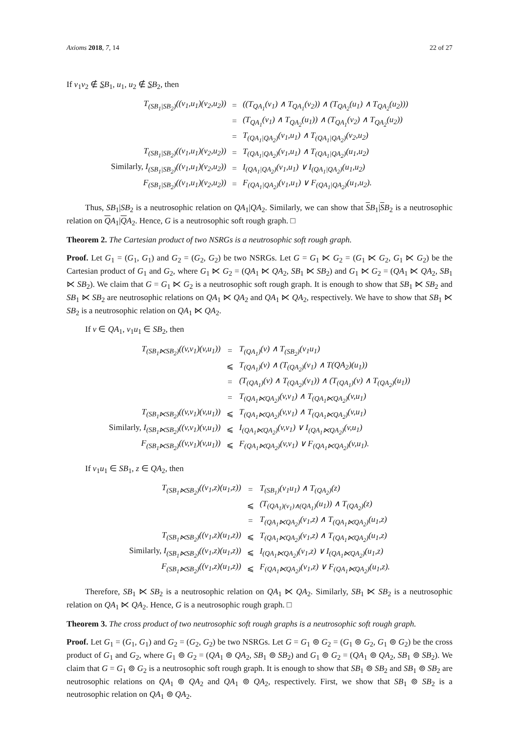Axioms 2018, 7, 14 22 of 27
If v<sub>1</sub>v<sub>2</sub> ∉ SB<sub>1</sub>, u<sub>1</sub>, u<sub>2</sub> ∉ SB<sub>2</sub>, then
| T<sub>(SB<sub>1</sub>/SB<sub>2</sub>)</sub>((v<sub>1</sub>,u<sub>1</sub>)(v<sub>2</sub>,u<sub>2</sub>)) | = | ((T<sub>QA<sub>1</sub></sub>(v<sub>1</sub>) ∧ T<sub>QA<sub>1</sub></sub>(v<sub>2</sub>)) ∧ (T<sub>QA<sub>2</sub></sub>(u<sub>1</sub>) ∧ T<sub>QA<sub>2</sub></sub>(u<sub>2</sub>))) |
| | = | (T<sub>QA<sub>1</sub></sub>(v<sub>1</sub>) ∧ T<sub>QA<sub>2</sub></sub>(u<sub>1</sub>)) ∧ (T<sub>QA<sub>1</sub></sub>(v<sub>2</sub>) ∧ T<sub>QA<sub>2</sub></sub>(u<sub>2</sub>)) |
| | = | T<sub>(QA<sub>1</sub>/QA<sub>2</sub>)</sub>(v<sub>1</sub>,u<sub>1</sub>) ∧ T<sub>(QA<sub>1</sub>/QA<sub>2</sub>)</sub>(v<sub>2</sub>,u<sub>2</sub>) |
| T<sub>(SB<sub>1</sub>/SB<sub>2</sub>)</sub>((v<sub>1</sub>,u<sub>1</sub>)(v<sub>2</sub>,u<sub>2</sub>)) | = | T<sub>(QA<sub>1</sub>/QA<sub>2</sub>)</sub>(v<sub>1</sub>,u<sub>1</sub>) ∧ T<sub>(QA<sub>1</sub>/QA<sub>2</sub>)</sub>(u<sub>1</sub>,u<sub>2</sub>) |
| Similarly, I<sub>(SB<sub>1</sub>/SB<sub>2</sub>)</sub>((v<sub>1</sub>,u<sub>1</sub>)(v<sub>2</sub>,u<sub>2</sub>)) | = | I<sub>(QA<sub>1</sub>/QA<sub>2</sub>)</sub>(v<sub>1</sub>,u<sub>1</sub>) ∨ I<sub>(QA<sub>1</sub>/QA<sub>2</sub>)</sub>(u<sub>1</sub>,u<sub>2</sub>) |
| F<sub>(SB<sub>1</sub>/SB<sub>2</sub>)</sub>((v<sub>1</sub>,u<sub>1</sub>)(v<sub>2</sub>,u<sub>2</sub>)) | = | F<sub>(QA<sub>1</sub>/QA<sub>2</sub>)</sub>(v<sub>1</sub>,u<sub>1</sub>) ∨ F<sub>(QA<sub>1</sub>/QA<sub>2</sub>)</sub>(u<sub>1</sub>,u<sub>2</sub>). |
Thus, SB<sub>1</sub>|SB<sub>2</sub> is a neutrosophic relation on QA<sub>1</sub>|QA<sub>2</sub>. Similarly, we can show that SB<sub>1</sub>|SB<sub>2</sub> is a neutrosophic relation on QA<sub>1</sub>|QA<sub>2</sub>. Hence, G is a neutrosophic soft rough graph. □
Theorem 2. The Cartesian product of two NSRGs is a neutrosophic soft rough graph.
Proof. Let G<sub>1</sub> = (G<sub>1</sub>, G<sub>1</sub>) and G<sub>2</sub> = (G<sub>2</sub>, G<sub>2</sub>) be two NSRGs. Let G = G<sub>1</sub> ⋉ G<sub>2</sub> = (G<sub>1</sub> ⋉ G<sub>2</sub>, G<sub>1</sub> ⋉ G<sub>2</sub>) be the Cartesian product of G<sub>1</sub> and G<sub>2</sub>, where G<sub>1</sub> ⋉ G<sub>2</sub> = (QA<sub>1</sub> ⋉ QA<sub>2</sub>, SB<sub>1</sub> ⋉ SB<sub>2</sub>) and G<sub>1</sub> ⋉ G<sub>2</sub> = (QA<sub>1</sub> ⋉ QA<sub>2</sub>, SB<sub>1</sub> ⋉ SB<sub>2</sub>). We claim that G = G<sub>1</sub> ⋉ G<sub>2</sub> is a neutrosophic soft rough graph. It is enough to show that SB<sub>1</sub> ⋉ SB<sub>2</sub> and SB<sub>1</sub> ⋉ SB<sub>2</sub> are neutrosophic relations on QA<sub>1</sub> ⋉ QA<sub>2</sub> and QA<sub>1</sub> ⋉ QA<sub>2</sub>, respectively. We have to show that SB<sub>1</sub> ⋉ SB<sub>2</sub> is a neutrosophic relation on QA<sub>1</sub> ⋉ QA<sub>2</sub>.
If v ∈ QA<sub>1</sub>, v<sub>1</sub>u<sub>1</sub> ∈ SB<sub>2</sub>, then
| T<sub>(SB<sub>1</sub>⋉SB<sub>2</sub>)</sub>((v,v<sub>1</sub>)(v,u<sub>1</sub>)) | = | T<sub>(QA<sub>1</sub>)</sub>(v) ∧ T<sub>(SB<sub>2</sub>)</sub>(v<sub>1</sub>u<sub>1</sub>) |
| | ⩽ | T<sub>(QA<sub>1</sub>)</sub>(v) ∧ (T<sub>(QA<sub>2</sub>)</sub>(v<sub>1</sub>) ∧ T(QA<sub>2</sub>)(u<sub>1</sub>)) |
| | = | (T<sub>(QA<sub>1</sub>)</sub>(v) ∧ T<sub>(QA<sub>2</sub>)</sub>(v<sub>1</sub>)) ∧ (T<sub>(QA<sub>1</sub>)</sub>(v) ∧ T<sub>(QA<sub>2</sub>)</sub>(u<sub>1</sub>)) |
| | = | T<sub>(QA<sub>1</sub>⋉QA<sub>2</sub>)</sub>(v,v<sub>1</sub>) ∧ T<sub>(QA<sub>1</sub>⋉QA<sub>2</sub>)</sub>(v,u<sub>1</sub>) |
| T<sub>(SB<sub>1</sub>⋉SB<sub>2</sub>)</sub>((v,v<sub>1</sub>)(v,u<sub>1</sub>)) | ⩽ | T<sub>(QA<sub>1</sub>⋉QA<sub>2</sub>)</sub>(v,v<sub>1</sub>) ∧ T<sub>(QA<sub>1</sub>⋉QA<sub>2</sub>)</sub>(v,u<sub>1</sub>) |
| Similarly, I<sub>(SB<sub>1</sub>⋉SB<sub>2</sub>)</sub>((v,v<sub>1</sub>)(v,u<sub>1</sub>)) | ⩽ | I<sub>(QA<sub>1</sub>⋉QA<sub>2</sub>)</sub>(v,v<sub>1</sub>) ∨ I<sub>(QA<sub>1</sub>⋉QA<sub>2</sub>)</sub>(v,u<sub>1</sub>) |
| F<sub>(SB<sub>1</sub>⋉SB<sub>2</sub>)</sub>((v,v<sub>1</sub>)(v,u<sub>1</sub>)) | ⩽ | F<sub>(QA<sub>1</sub>⋉QA<sub>2</sub>)</sub>(v,v<sub>1</sub>) ∨ F<sub>(QA<sub>1</sub>⋉QA<sub>2</sub>)</sub>(v,u<sub>1</sub>). |
If v<sub>1</sub>u<sub>1</sub> ∈ SB<sub>1</sub>, z ∈ QA<sub>2</sub>, then
| T<sub>(SB<sub>1</sub>⋉SB<sub>2</sub>)</sub>((v<sub>1</sub>,z)(u<sub>1</sub>,z)) | = | T<sub>(SB<sub>1</sub>)</sub>(v<sub>1</sub>u<sub>1</sub>) ∧ T<sub>(QA<sub>2</sub>)</sub>(z) |
| | ⩽ | (T<sub>(QA<sub>1</sub>)(v<sub>1</sub>)∧(QA<sub>1</sub>)</sub>(u<sub>1</sub>)) ∧ T<sub>(QA<sub>2</sub>)</sub>(z) |
| | = | T<sub>(QA<sub>1</sub>⋉QA<sub>2</sub>)</sub>(v<sub>1</sub>,z) ∧ T<sub>(QA<sub>1</sub>⋉QA<sub>2</sub>)</sub>(u<sub>1</sub>,z) |
| T<sub>(SB<sub>1</sub>⋉SB<sub>2</sub>)</sub>((v<sub>1</sub>,z)(u<sub>1</sub>,z)) | ⩽ | T<sub>(QA<sub>1</sub>⋉QA<sub>2</sub>)</sub>(v<sub>1</sub>,z) ∧ T<sub>(QA<sub>1</sub>⋉QA<sub>2</sub>)</sub>(u<sub>1</sub>,z) |
| Similarly, I<sub>(SB<sub>1</sub>⋉SB<sub>2</sub>)</sub>((v<sub>1</sub>,z)(u<sub>1</sub>,z)) | ⩽ | I<sub>(QA<sub>1</sub>⋉QA<sub>2</sub>)</sub>(v<sub>1</sub>,z) ∨ I<sub>(QA<sub>1</sub>⋉QA<sub>2</sub>)</sub>(u<sub>1</sub>,z) |
| F<sub>(SB<sub>1</sub>⋉SB<sub>2</sub>)</sub>((v<sub>1</sub>,z)(u<sub>1</sub>,z)) | ⩽ | F<sub>(QA<sub>1</sub>⋉QA<sub>2</sub>)</sub>(v<sub>1</sub>,z) ∨ F<sub>(QA<sub>1</sub>⋉QA<sub>2</sub>)</sub>(u<sub>1</sub>,z). |
Therefore, SB<sub>1</sub> ⋉ SB<sub>2</sub> is a neutrosophic relation on QA<sub>1</sub> ⋉ QA<sub>2</sub>. Similarly, SB<sub>1</sub> ⋉ SB<sub>2</sub> is a neutrosophic relation on QA<sub>1</sub> ⋉ QA<sub>2</sub>. Hence, G is a neutrosophic rough graph. □
Theorem 3. The cross product of two neutrosophic soft rough graphs is a neutrosophic soft rough graph.
Proof. Let G<sub>1</sub> = (G<sub>1</sub>, G<sub>1</sub>) and G<sub>2</sub> = (G<sub>2</sub>, G<sub>2</sub>) be two NSRGs. Let G = G<sub>1</sub> ⊚ G<sub>2</sub> = (G<sub>1</sub> ⊚ G<sub>2</sub>, G<sub>1</sub> ⊚ G<sub>2</sub>) be the cross product of G<sub>1</sub> and G<sub>2</sub>, where G<sub>1</sub> ⊚ G<sub>2</sub> = (QA<sub>1</sub> ⊚ QA<sub>2</sub>, SB<sub>1</sub> ⊚ SB<sub>2</sub>) and G<sub>1</sub> ⊚ G<sub>2</sub> = (QA<sub>1</sub> ⊚ QA<sub>2</sub>, SB<sub>1</sub> ⊚ SB<sub>2</sub>). We claim that G = G<sub>1</sub> ⊚ G<sub>2</sub> is a neutrosophic soft rough graph. It is enough to show that SB<sub>1</sub> ⊚ SB<sub>2</sub> and SB<sub>1</sub> ⊚ SB<sub>2</sub> are neutrosophic relations on QA<sub>1</sub> ⊚ QA<sub>2</sub> and QA<sub>1</sub> ⊚ QA<sub>2</sub>, respectively. First, we show that SB<sub>1</sub> ⊚ SB<sub>2</sub> is a neutrosophic relation on QA<sub>1</sub> ⊚ QA<sub>2</sub>.